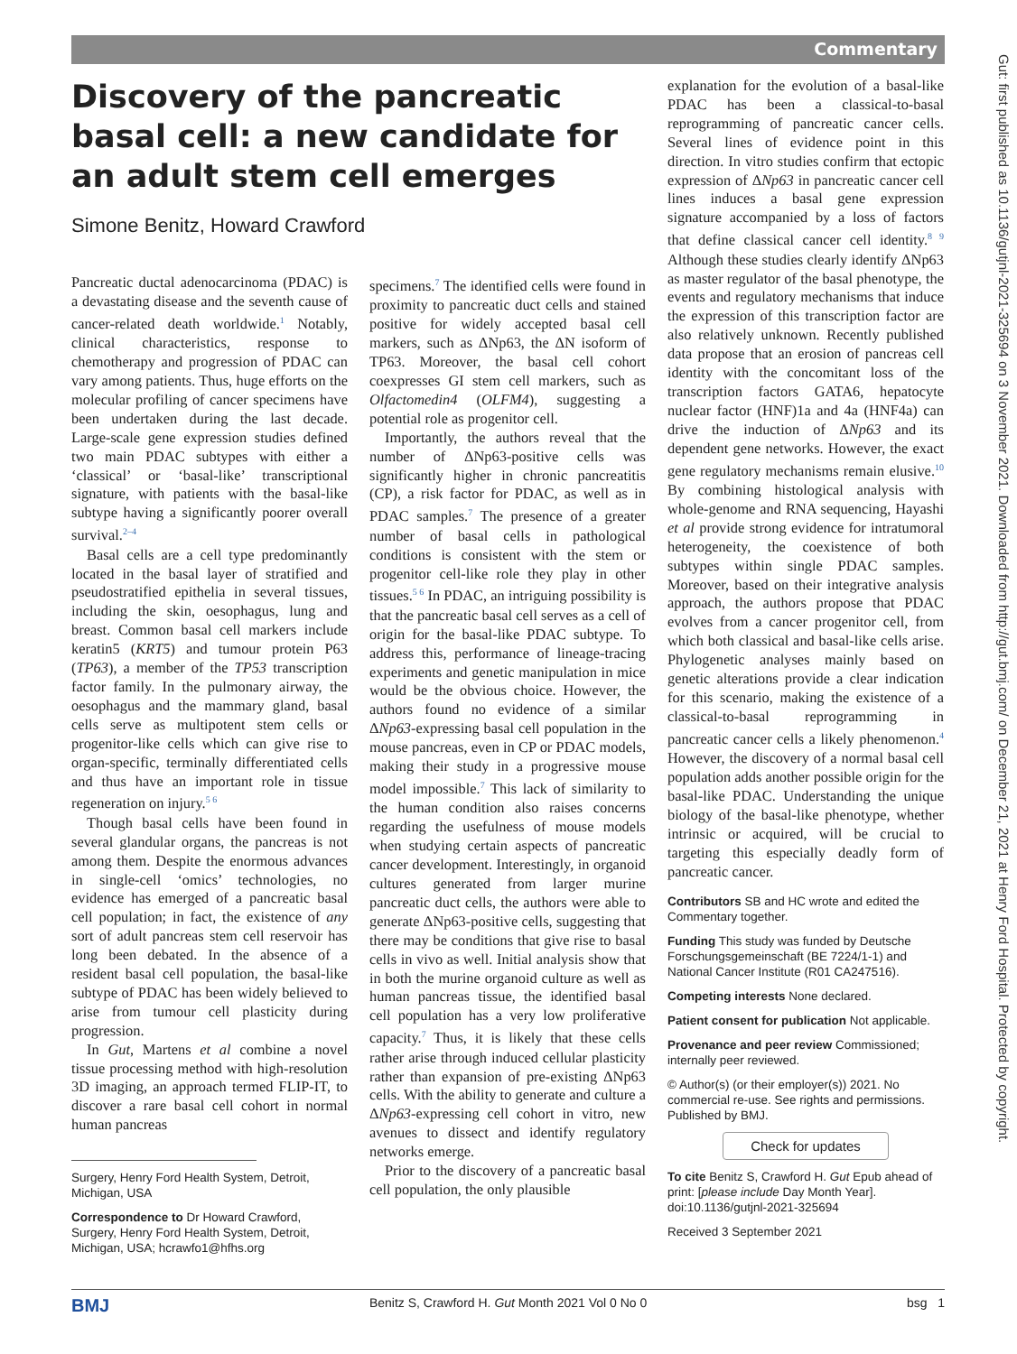Commentary
Gut: first published as 10.1136/gutjnl-2021-325694 on 3 November 2021. Downloaded from http://gut.bmj.com/ on December 21, 2021 at Henry Ford Hospital. Protected by copyright.
Discovery of the pancreatic basal cell: a new candidate for an adult stem cell emerges
Simone Benitz, Howard Crawford
Pancreatic ductal adenocarcinoma (PDAC) is a devastating disease and the seventh cause of cancer-related death worldwide.<sup>1</sup> Notably, clinical characteristics, response to chemotherapy and progression of PDAC can vary among patients. Thus, huge efforts on the molecular profiling of cancer specimens have been undertaken during the last decade. Large-scale gene expression studies defined two main PDAC subtypes with either a ‘classical’ or ‘basal-like’ transcriptional signature, with patients with the basal-like subtype having a significantly poorer overall survival.<sup>2–4</sup>
Basal cells are a cell type predominantly located in the basal layer of stratified and pseudostratified epithelia in several tissues, including the skin, oesophagus, lung and breast. Common basal cell markers include keratin5 (KRT5) and tumour protein P63 (TP63), a member of the TP53 transcription factor family. In the pulmonary airway, the oesophagus and the mammary gland, basal cells serve as multipotent stem cells or progenitor-like cells which can give rise to organ-specific, terminally differentiated cells and thus have an important role in tissue regeneration on injury.<sup>5 6</sup>
Though basal cells have been found in several glandular organs, the pancreas is not among them. Despite the enormous advances in single-cell ‘omics’ technologies, no evidence has emerged of a pancreatic basal cell population; in fact, the existence of any sort of adult pancreas stem cell reservoir has long been debated. In the absence of a resident basal cell population, the basal-like subtype of PDAC has been widely believed to arise from tumour cell plasticity during progression.
In Gut, Martens et al combine a novel tissue processing method with high-resolution 3D imaging, an approach termed FLIP-IT, to discover a rare basal cell cohort in normal human pancreas
Surgery, Henry Ford Health System, Detroit, Michigan, USA
Correspondence to Dr Howard Crawford, Surgery, Henry Ford Health System, Detroit, Michigan, USA; hcrawfo1@hfhs.org
specimens.<sup>7</sup> The identified cells were found in proximity to pancreatic duct cells and stained positive for widely accepted basal cell markers, such as ΔNp63, the ΔN isoform of TP63. Moreover, the basal cell cohort coexpresses GI stem cell markers, such as Olfactomedin4 (OLFM4), suggesting a potential role as progenitor cell.
Importantly, the authors reveal that the number of ΔNp63-positive cells was significantly higher in chronic pancreatitis (CP), a risk factor for PDAC, as well as in PDAC samples.<sup>7</sup> The presence of a greater number of basal cells in pathological conditions is consistent with the stem or progenitor cell-like role they play in other tissues.<sup>5 6</sup> In PDAC, an intriguing possibility is that the pancreatic basal cell serves as a cell of origin for the basal-like PDAC subtype. To address this, performance of lineage-tracing experiments and genetic manipulation in mice would be the obvious choice. However, the authors found no evidence of a similar ΔNp63-expressing basal cell population in the mouse pancreas, even in CP or PDAC models, making their study in a progressive mouse model impossible.<sup>7</sup> This lack of similarity to the human condition also raises concerns regarding the usefulness of mouse models when studying certain aspects of pancreatic cancer development. Interestingly, in organoid cultures generated from larger murine pancreatic duct cells, the authors were able to generate ΔNp63-positive cells, suggesting that there may be conditions that give rise to basal cells in vivo as well. Initial analysis show that in both the murine organoid culture as well as human pancreas tissue, the identified basal cell population has a very low proliferative capacity.<sup>7</sup> Thus, it is likely that these cells rather arise through induced cellular plasticity rather than expansion of pre-existing ΔNp63 cells. With the ability to generate and culture a ΔNp63-expressing cell cohort in vitro, new avenues to dissect and identify regulatory networks emerge.
Prior to the discovery of a pancreatic basal cell population, the only plausible
explanation for the evolution of a basal-like PDAC has been a classical-to-basal reprogramming of pancreatic cancer cells. Several lines of evidence point in this direction. In vitro studies confirm that ectopic expression of ΔNp63 in pancreatic cancer cell lines induces a basal gene expression signature accompanied by a loss of factors that define classical cancer cell identity.<sup>8 9</sup> Although these studies clearly identify ΔNp63 as master regulator of the basal phenotype, the events and regulatory mechanisms that induce the expression of this transcription factor are also relatively unknown. Recently published data propose that an erosion of pancreas cell identity with the concomitant loss of the transcription factors GATA6, hepatocyte nuclear factor (HNF)1a and 4a (HNF4a) can drive the induction of ΔNp63 and its dependent gene networks. However, the exact gene regulatory mechanisms remain elusive.<sup>10</sup> By combining histological analysis with whole-genome and RNA sequencing, Hayashi et al provide strong evidence for intratumoral heterogeneity, the coexistence of both subtypes within single PDAC samples. Moreover, based on their integrative analysis approach, the authors propose that PDAC evolves from a cancer progenitor cell, from which both classical and basal-like cells arise. Phylogenetic analyses mainly based on genetic alterations provide a clear indication for this scenario, making the existence of a classical-to-basal reprogramming in pancreatic cancer cells a likely phenomenon.<sup>4</sup> However, the discovery of a normal basal cell population adds another possible origin for the basal-like PDAC. Understanding the unique biology of the basal-like phenotype, whether intrinsic or acquired, will be crucial to targeting this especially deadly form of pancreatic cancer.
Contributors SB and HC wrote and edited the Commentary together.
Funding This study was funded by Deutsche Forschungsgemeinschaft (BE 7224/1-1) and National Cancer Institute (R01 CA247516).
Competing interests None declared.
Patient consent for publication Not applicable.
Provenance and peer review Commissioned; internally peer reviewed.
© Author(s) (or their employer(s)) 2021. No commercial re-use. See rights and permissions. Published by BMJ.
Check for updates
To cite Benitz S, Crawford H. Gut Epub ahead of print: [please include Day Month Year]. doi:10.1136/gutjnl-2021-325694
Received 3 September 2021
BMJ Benitz S, Crawford H. Gut Month 2021 Vol 0 No 0 bsg 1